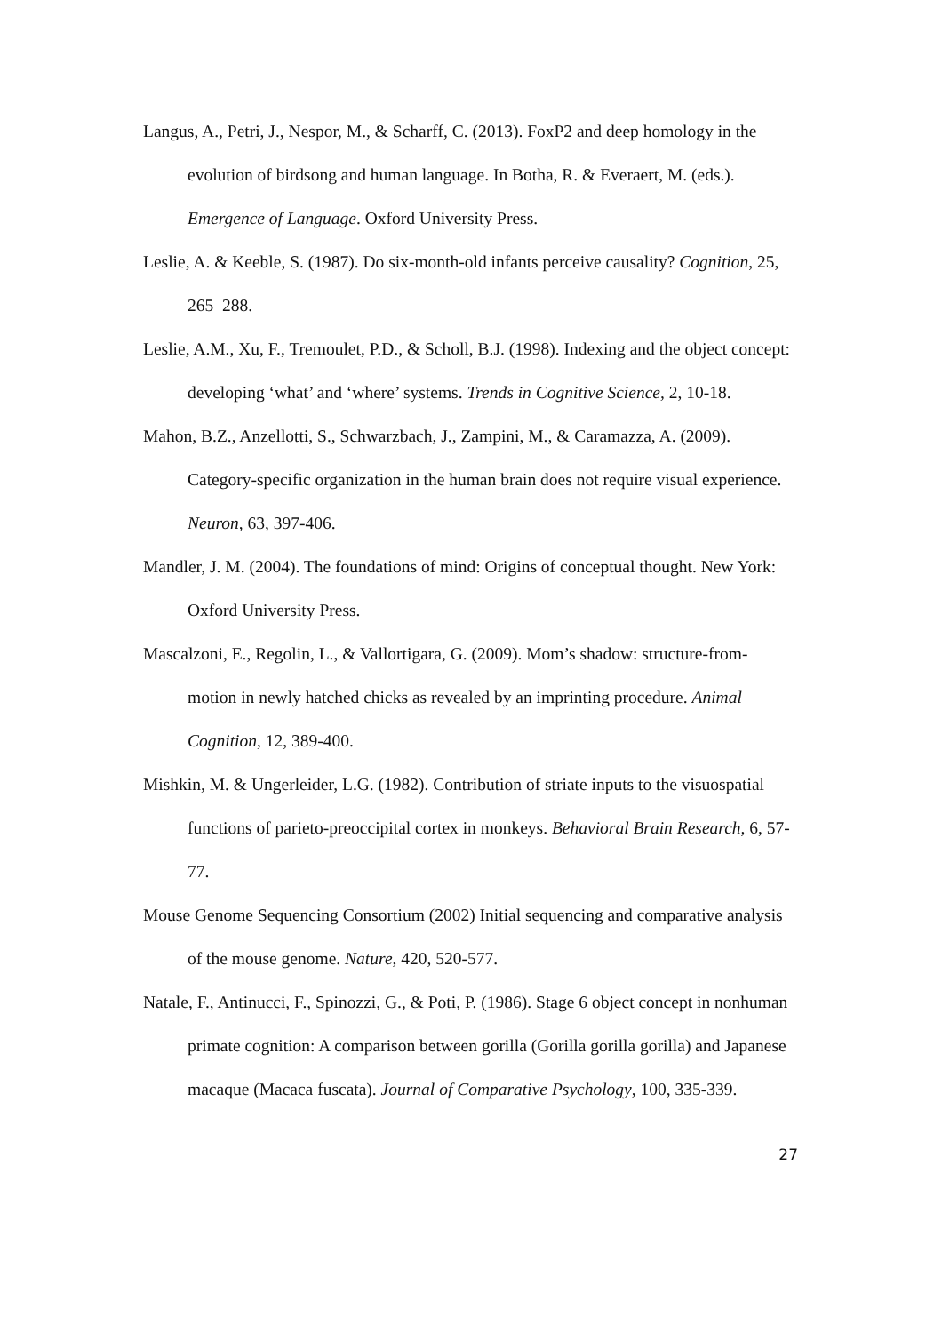Langus, A., Petri, J., Nespor, M., & Scharff, C. (2013). FoxP2 and deep homology in the evolution of birdsong and human language. In Botha, R. & Everaert, M. (eds.). Emergence of Language. Oxford University Press.
Leslie, A. & Keeble, S. (1987). Do six-month-old infants perceive causality? Cognition, 25, 265–288.
Leslie, A.M., Xu, F., Tremoulet, P.D., & Scholl, B.J. (1998). Indexing and the object concept: developing ‘what’ and ‘where’ systems. Trends in Cognitive Science, 2, 10-18.
Mahon, B.Z., Anzellotti, S., Schwarzbach, J., Zampini, M., & Caramazza, A. (2009). Category-specific organization in the human brain does not require visual experience. Neuron, 63, 397-406.
Mandler, J. M. (2004). The foundations of mind: Origins of conceptual thought. New York: Oxford University Press.
Mascalzoni, E., Regolin, L., & Vallortigara, G. (2009). Mom’s shadow: structure-from-motion in newly hatched chicks as revealed by an imprinting procedure. Animal Cognition, 12, 389-400.
Mishkin, M. & Ungerleider, L.G. (1982). Contribution of striate inputs to the visuospatial functions of parieto-preoccipital cortex in monkeys. Behavioral Brain Research, 6, 57-77.
Mouse Genome Sequencing Consortium (2002) Initial sequencing and comparative analysis of the mouse genome. Nature, 420, 520-577.
Natale, F., Antinucci, F., Spinozzi, G., & Poti, P. (1986). Stage 6 object concept in nonhuman primate cognition: A comparison between gorilla (Gorilla gorilla gorilla) and Japanese macaque (Macaca fuscata). Journal of Comparative Psychology, 100, 335-339.
27